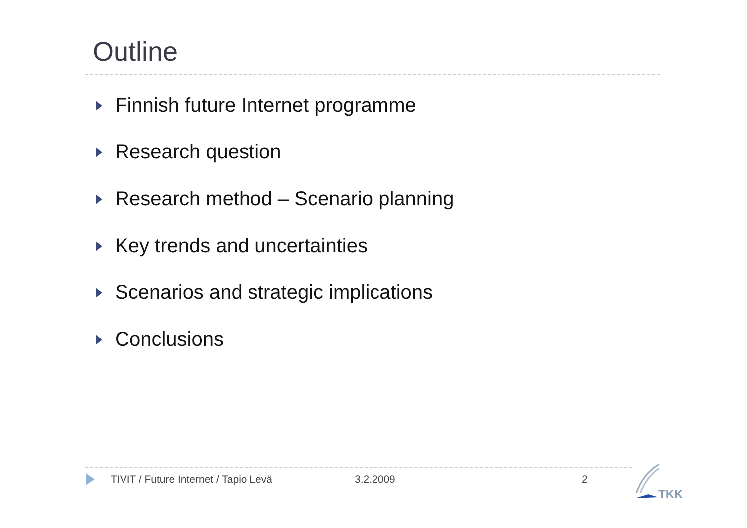Outline
Finnish future Internet programme
Research question
Research method – Scenario planning
Key trends and uncertainties
Scenarios and strategic implications
Conclusions
TIVIT / Future Internet / Tapio Levä 3.2.2009 2
TKK